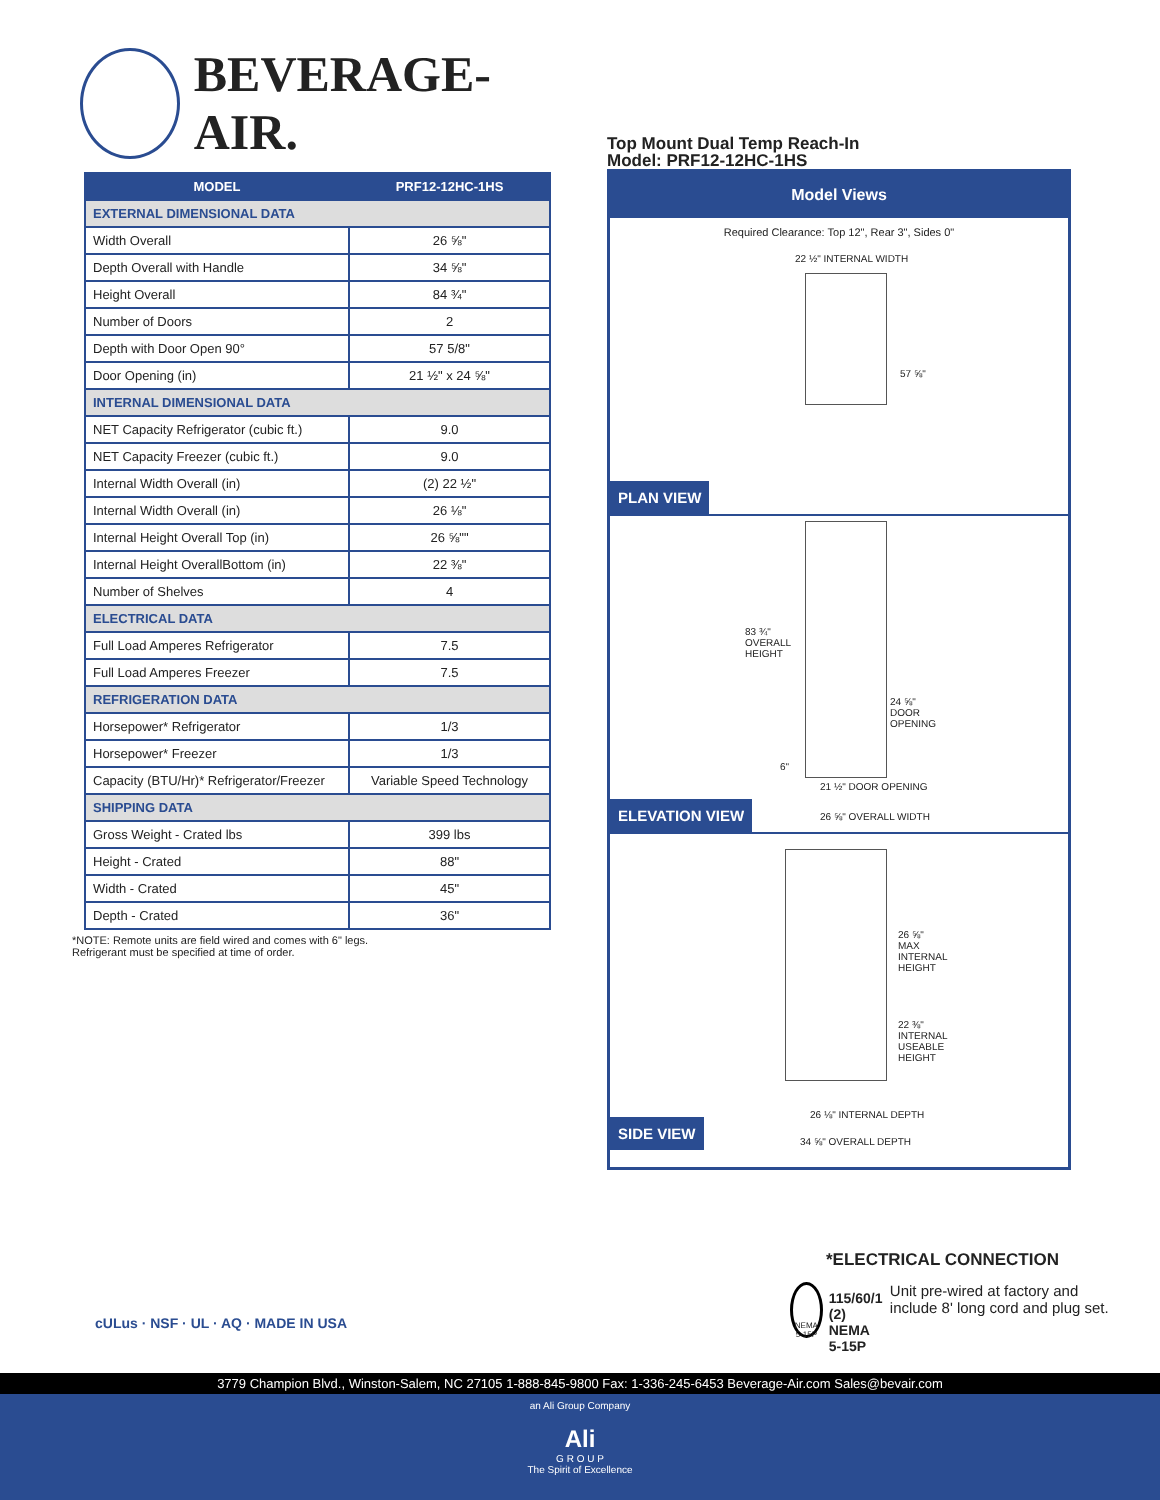BEVERAGE-AIR.
| MODEL | PRF12-12HC-1HS |
| --- | --- |
| EXTERNAL DIMENSIONAL DATA | |
| Width Overall | 26 ⅝" |
| Depth Overall with Handle | 34 ⅝" |
| Height Overall | 84 ¾" |
| Number of Doors | 2 |
| Depth with Door Open 90° | 57 5/8" |
| Door Opening (in) | 21 ½" x 24 ⅝" |
| INTERNAL DIMENSIONAL DATA | |
| NET Capacity Refrigerator (cubic ft.) | 9.0 |
| NET Capacity Freezer (cubic ft.) | 9.0 |
| Internal Width Overall (in) | (2) 22 ½" |
| Internal Width Overall (in) | 26 ⅛" |
| Internal Height Overall Top (in) | 26 ⅝"" |
| Internal Height OverallBottom (in) | 22 ⅜" |
| Number of Shelves | 4 |
| ELECTRICAL DATA | |
| Full Load Amperes Refrigerator | 7.5 |
| Full Load Amperes Freezer | 7.5 |
| REFRIGERATION DATA | |
| Horsepower* Refrigerator | 1/3 |
| Horsepower* Freezer | 1/3 |
| Capacity (BTU/Hr)* Refrigerator/Freezer | Variable Speed Technology |
| SHIPPING DATA | |
| Gross Weight - Crated lbs | 399 lbs |
| Height - Crated | 88" |
| Width - Crated | 45" |
| Depth - Crated | 36" |
*NOTE: Remote units are field wired and comes with 6" legs.
Refrigerant must be specified at time of order.
Top Mount Dual Temp Reach-In
Model: PRF12-12HC-1HS
Model Views
Required Clearance: Top 12", Rear 3", Sides 0"
22 ½" INTERNAL WIDTH
57 ⅝"
PLAN VIEW
83 ¾" OVERALL HEIGHT
24 ⅝" DOOR OPENING
6"
21 ½" DOOR OPENING
26 ⅝" OVERALL WIDTH
ELEVATION VIEW
26 ⅝" MAX INTERNAL HEIGHT
22 ⅜" INTERNAL USEABLE HEIGHT
26 ⅛" INTERNAL DEPTH
34 ⅝" OVERALL DEPTH
SIDE VIEW
cULus · NSF · UL · AQ · MADE IN USA
*ELECTRICAL CONNECTION
NEMA 5-15P
115/60/1
(2) NEMA 5-15P
Unit pre-wired at factory and include 8' long cord and plug set.
3779 Champion Blvd., Winston-Salem, NC 27105 1-888-845-9800 Fax: 1-336-245-6453 Beverage-Air.com Sales@bevair.com
an Ali Group Company
Ali
G R O U P
The Spirit of Excellence